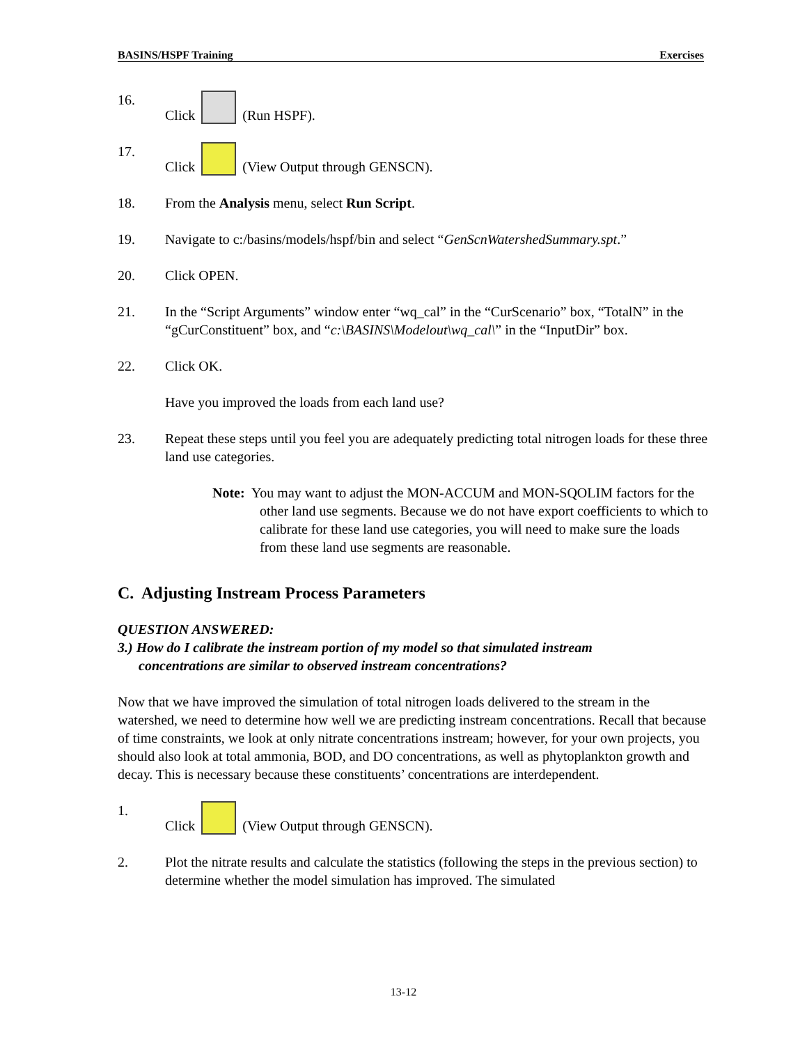BASINS/HSPF Training Exercises
16. Click (Run HSPF).
17. Click (View Output through GENSCN).
18. From the Analysis menu, select Run Script.
19. Navigate to c:/basins/models/hspf/bin and select “GenScnWatershedSummary.spt.”
20. Click OPEN.
21. In the “Script Arguments” window enter “wq_cal” in the “CurScenario” box, “TotalN” in the “gCurConstituent” box, and “c:\BASINS\Modelout\wq_cal\” in the “InputDir” box.
22. Click OK.
Have you improved the loads from each land use?
23. Repeat these steps until you feel you are adequately predicting total nitrogen loads for these three land use categories.
Note: You may want to adjust the MON-ACCUM and MON-SQOLIM factors for the other land use segments. Because we do not have export coefficients to which to calibrate for these land use categories, you will need to make sure the loads from these land use segments are reasonable.
C. Adjusting Instream Process Parameters
QUESTION ANSWERED:
3.) How do I calibrate the instream portion of my model so that simulated instream
concentrations are similar to observed instream concentrations?
Now that we have improved the simulation of total nitrogen loads delivered to the stream in the watershed, we need to determine how well we are predicting instream concentrations. Recall that because of time constraints, we look at only nitrate concentrations instream; however, for your own projects, you should also look at total ammonia, BOD, and DO concentrations, as well as phytoplankton growth and decay. This is necessary because these constituents’ concentrations are interdependent.
1. Click (View Output through GENSCN).
2. Plot the nitrate results and calculate the statistics (following the steps in the previous section) to determine whether the model simulation has improved. The simulated
13-12